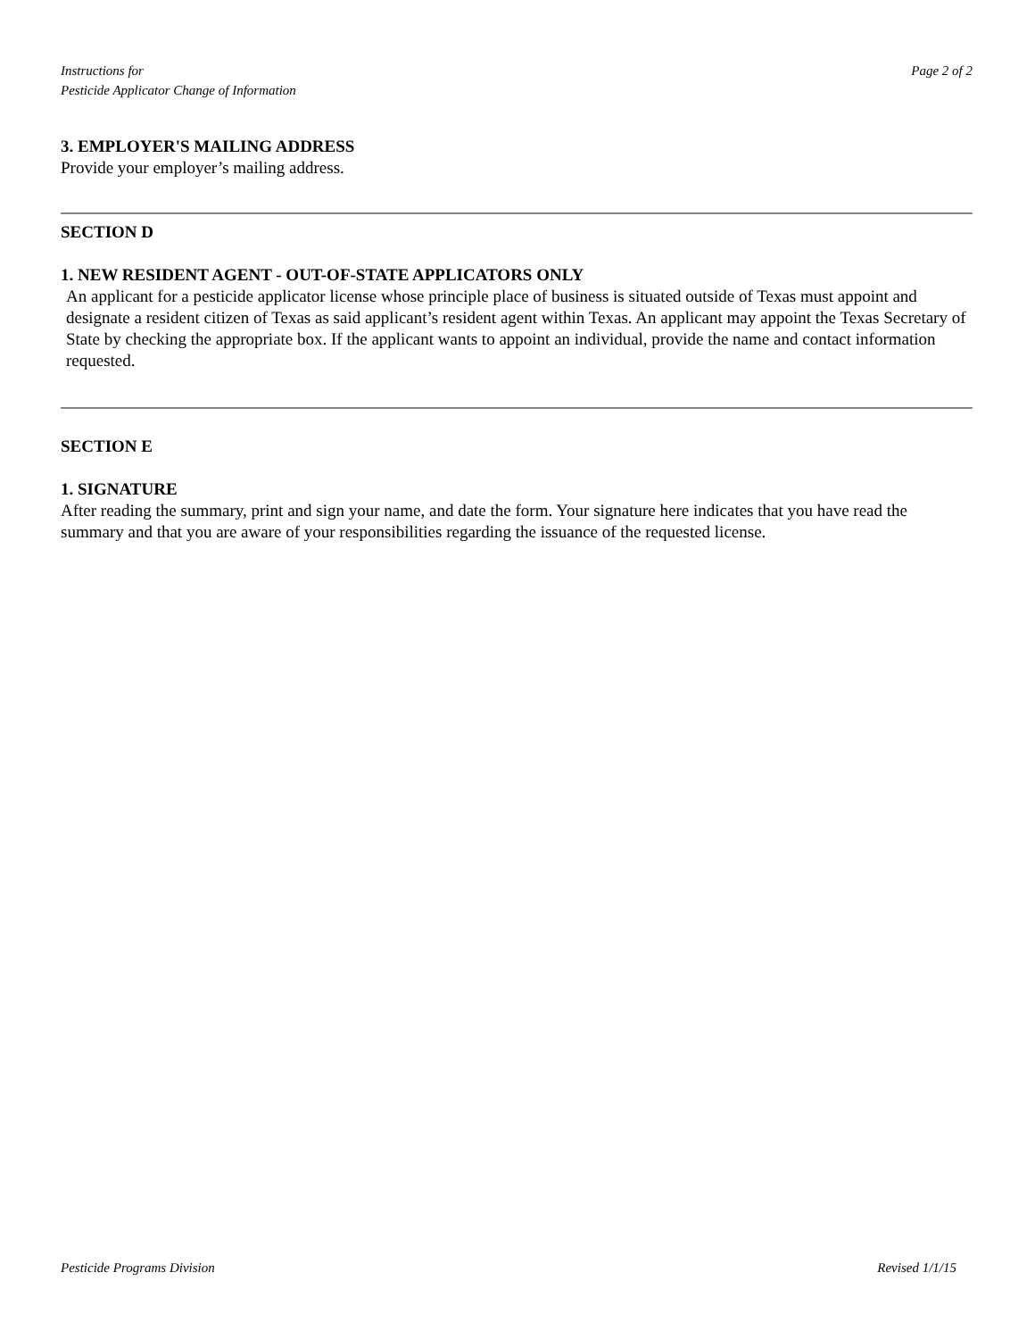Instructions for
Pesticide Applicator Change of Information
Page 2 of 2
3. EMPLOYER'S MAILING ADDRESS
Provide your employer’s mailing address.
SECTION D
1. NEW RESIDENT AGENT - OUT-OF-STATE APPLICATORS ONLY
An applicant for a pesticide applicator license whose principle place of business is situated outside of Texas must appoint and designate a resident citizen of Texas as said applicant’s resident agent within Texas. An applicant may appoint the Texas Secretary of State by checking the appropriate box. If the applicant wants to appoint an individual, provide the name and contact information requested.
SECTION E
1. SIGNATURE
After reading the summary, print and sign your name, and date the form. Your signature here indicates that you have read the summary and that you are aware of your responsibilities regarding the issuance of the requested license.
Pesticide Programs Division Revised 1/1/15